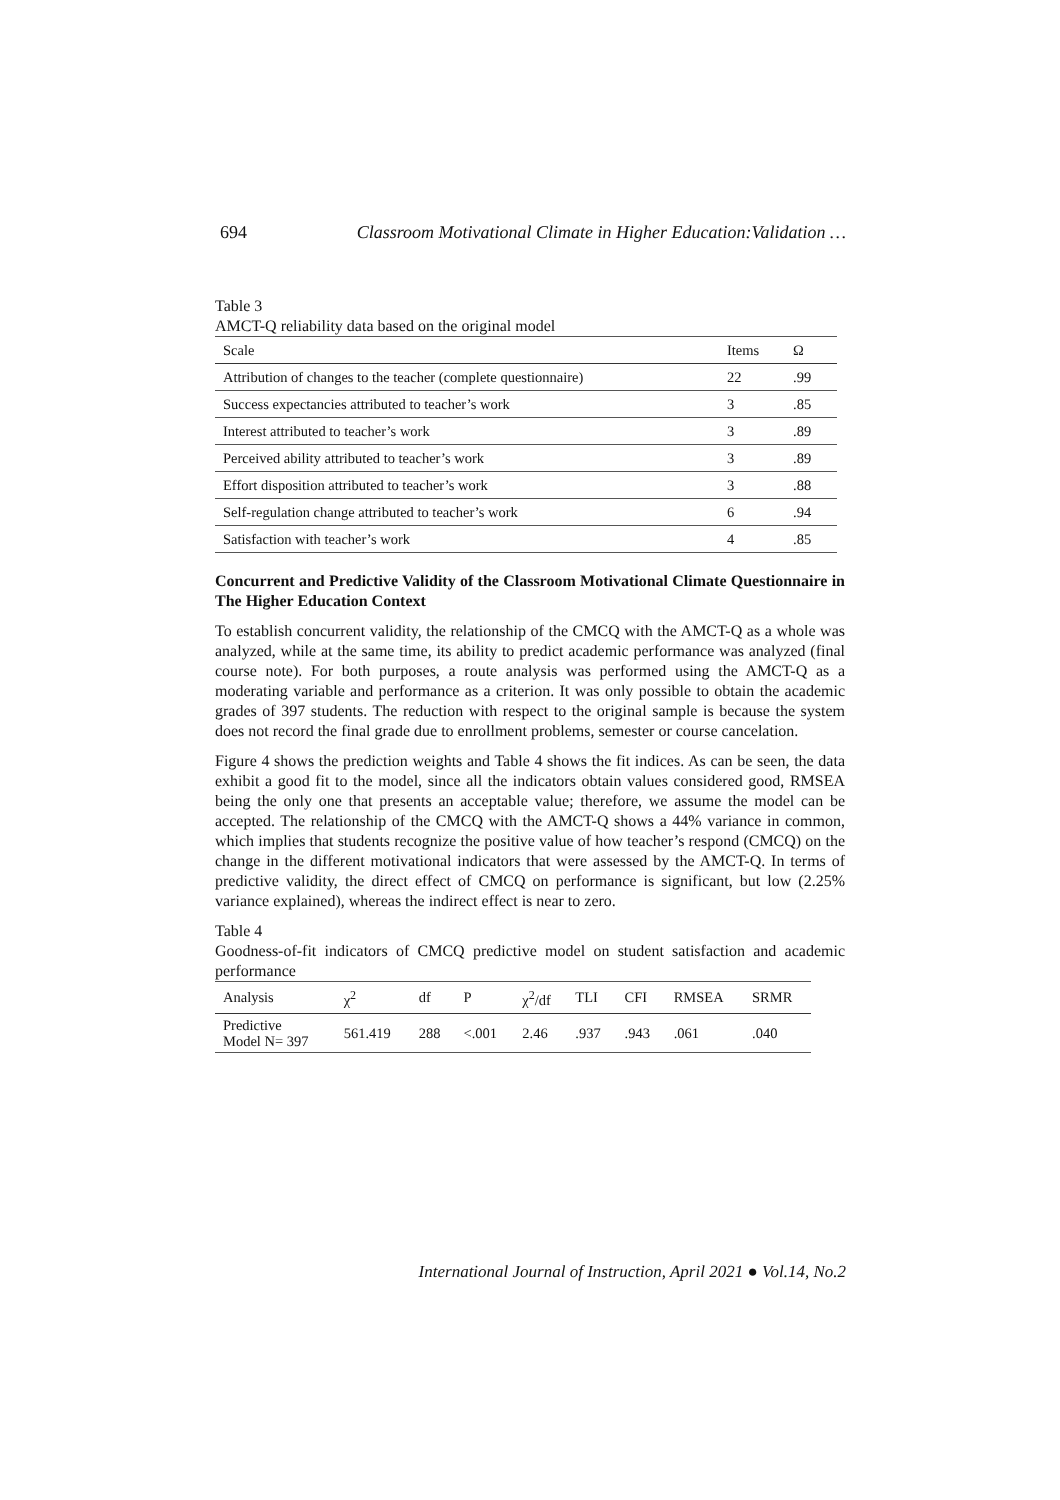694 Classroom Motivational Climate in Higher Education:Validation …
Table 3
AMCT-Q reliability data based on the original model
| Scale | Items | Ω |
| --- | --- | --- |
| Attribution of changes to the teacher (complete questionnaire) | 22 | .99 |
| Success expectancies attributed to teacher’s work | 3 | .85 |
| Interest attributed to teacher’s work | 3 | .89 |
| Perceived ability attributed to teacher’s work | 3 | .89 |
| Effort disposition attributed to teacher’s work | 3 | .88 |
| Self-regulation change attributed to teacher’s work | 6 | .94 |
| Satisfaction with teacher’s work | 4 | .85 |
Concurrent and Predictive Validity of the Classroom Motivational Climate Questionnaire in The Higher Education Context
To establish concurrent validity, the relationship of the CMCQ with the AMCT-Q as a whole was analyzed, while at the same time, its ability to predict academic performance was analyzed (final course note). For both purposes, a route analysis was performed using the AMCT-Q as a moderating variable and performance as a criterion. It was only possible to obtain the academic grades of 397 students. The reduction with respect to the original sample is because the system does not record the final grade due to enrollment problems, semester or course cancelation.
Figure 4 shows the prediction weights and Table 4 shows the fit indices. As can be seen, the data exhibit a good fit to the model, since all the indicators obtain values considered good, RMSEA being the only one that presents an acceptable value; therefore, we assume the model can be accepted. The relationship of the CMCQ with the AMCT-Q shows a 44% variance in common, which implies that students recognize the positive value of how teacher’s respond (CMCQ) on the change in the different motivational indicators that were assessed by the AMCT-Q. In terms of predictive validity, the direct effect of CMCQ on performance is significant, but low (2.25% variance explained), whereas the indirect effect is near to zero.
Table 4
Goodness-of-fit indicators of CMCQ predictive model on student satisfaction and academic performance
| Analysis | χ<sup>2</sup> | df | P | χ<sup>2</sup>/df | TLI | CFI | RMSEA | SRMR |
| --- | --- | --- | --- | --- | --- | --- | --- | --- |
| Predictive Model N= 397 | 561.419 | 288 | <.001 | 2.46 | .937 | .943 | .061 | .040 |
International Journal of Instruction, April 2021 ● Vol.14, No.2